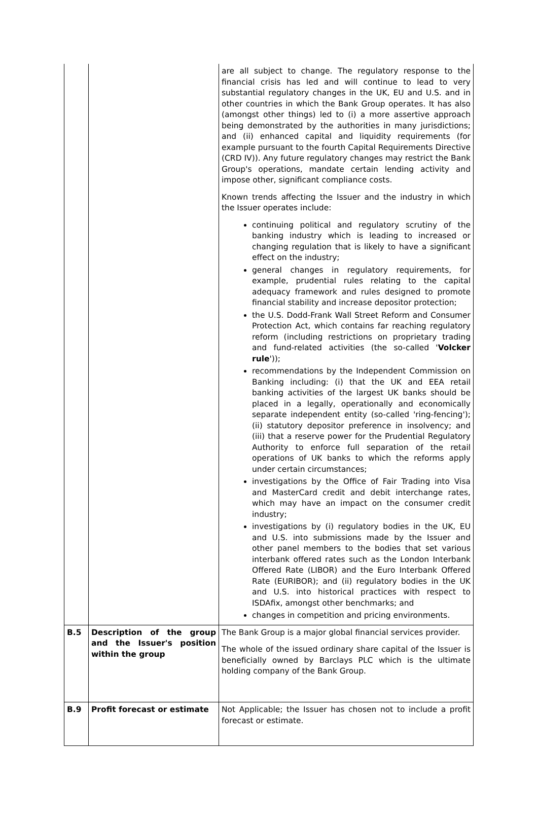| | | are all subject to change. The regulatory response to the financial crisis has led and will continue to lead to very substantial regulatory changes in the UK, EU and U.S. and in other countries in which the Bank Group operates. It has also (amongst other things) led to (i) a more assertive approach being demonstrated by the authorities in many jurisdictions; and (ii) enhanced capital and liquidity requirements (for example pursuant to the fourth Capital Requirements Directive (CRD IV)). Any future regulatory changes may restrict the Bank Group's operations, mandate certain lending activity and impose other, significant compliance costs. Known trends affecting the Issuer and the industry in which the Issuer operates include: continuing political and regulatory scrutiny of the banking industry which is leading to increased or changing regulation that is likely to have a significant effect on the industry; general changes in regulatory requirements, for example, prudential rules relating to the capital adequacy framework and rules designed to promote financial stability and increase depositor protection; the U.S. Dodd-Frank Wall Street Reform and Consumer Protection Act, which contains far reaching regulatory reform (including restrictions on proprietary trading and fund-related activities (the so-called ' Volcker rule ')); recommendations by the Independent Commission on Banking including: (i) that the UK and EEA retail banking activities of the largest UK banks should be placed in a legally, operationally and economically separate independent entity (so-called 'ring-fencing'); (ii) statutory depositor preference in insolvency; and (iii) that a reserve power for the Prudential Regulatory Authority to enforce full separation of the retail operations of UK banks to which the reforms apply under certain circumstances; investigations by the Office of Fair Trading into Visa and MasterCard credit and debit interchange rates, which may have an impact on the consumer credit industry; investigations by (i) regulatory bodies in the UK, EU and U.S. into submissions made by the Issuer and other panel members to the bodies that set various interbank offered rates such as the London Interbank Offered Rate (LIBOR) and the Euro Interbank Offered Rate (EURIBOR); and (ii) regulatory bodies in the UK and U.S. into historical practices with respect to ISDAfix, amongst other benchmarks; and changes in competition and pricing environments. |
| B.5 | Description of the group and the Issuer's position within the group | The Bank Group is a major global financial services provider. The whole of the issued ordinary share capital of the Issuer is beneficially owned by Barclays PLC which is the ultimate holding company of the Bank Group. |
| B.9 | Profit forecast or estimate | Not Applicable; the Issuer has chosen not to include a profit forecast or estimate. |